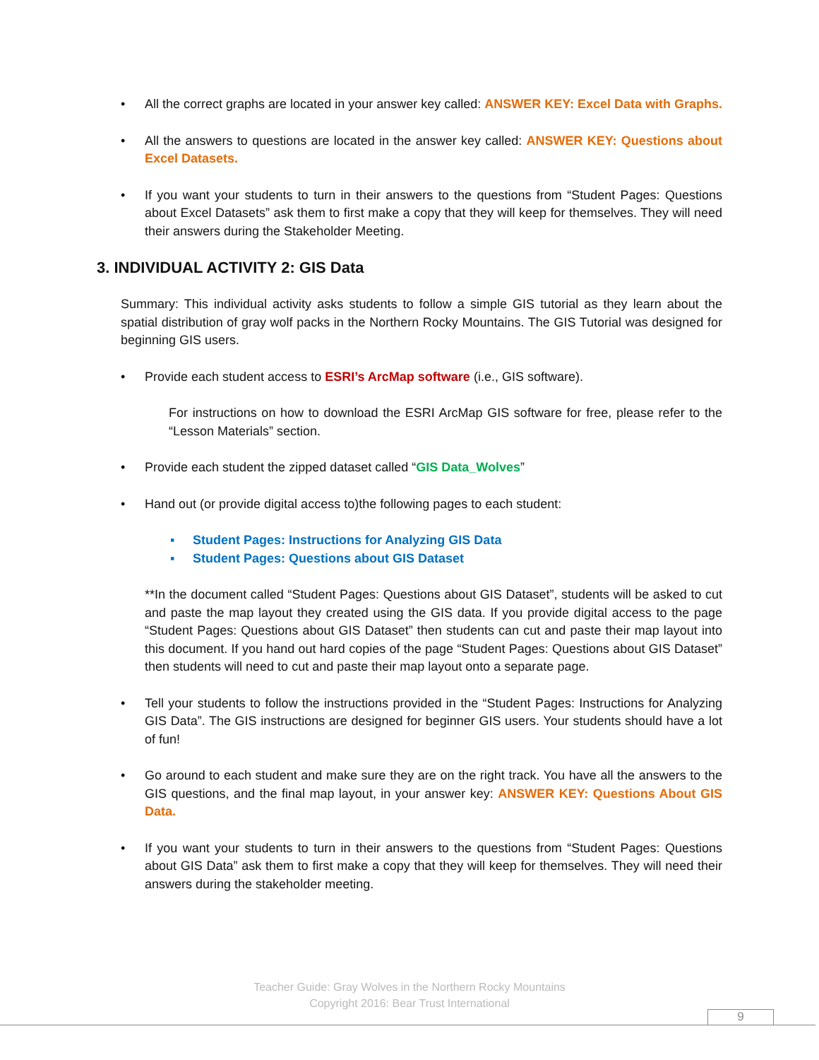• All the correct graphs are located in your answer key called: ANSWER KEY: Excel Data with Graphs.
• All the answers to questions are located in the answer key called: ANSWER KEY: Questions about Excel Datasets.
• If you want your students to turn in their answers to the questions from “Student Pages: Questions about Excel Datasets” ask them to first make a copy that they will keep for themselves. They will need their answers during the Stakeholder Meeting.
3. INDIVIDUAL ACTIVITY 2: GIS Data
Summary: This individual activity asks students to follow a simple GIS tutorial as they learn about the spatial distribution of gray wolf packs in the Northern Rocky Mountains. The GIS Tutorial was designed for beginning GIS users.
• Provide each student access to ESRI’s ArcMap software (i.e., GIS software).
For instructions on how to download the ESRI ArcMap GIS software for free, please refer to the “Lesson Materials” section.
• Provide each student the zipped dataset called “GIS Data_Wolves”
• Hand out (or provide digital access to)the following pages to each student:
▪ Student Pages: Instructions for Analyzing GIS Data
▪ Student Pages: Questions about GIS Dataset
**In the document called “Student Pages: Questions about GIS Dataset”, students will be asked to cut and paste the map layout they created using the GIS data. If you provide digital access to the page “Student Pages: Questions about GIS Dataset” then students can cut and paste their map layout into this document. If you hand out hard copies of the page “Student Pages: Questions about GIS Dataset” then students will need to cut and paste their map layout onto a separate page.
• Tell your students to follow the instructions provided in the “Student Pages: Instructions for Analyzing GIS Data”. The GIS instructions are designed for beginner GIS users. Your students should have a lot of fun!
• Go around to each student and make sure they are on the right track. You have all the answers to the GIS questions, and the final map layout, in your answer key: ANSWER KEY: Questions About GIS Data.
• If you want your students to turn in their answers to the questions from “Student Pages: Questions about GIS Data” ask them to first make a copy that they will keep for themselves. They will need their answers during the stakeholder meeting.
Teacher Guide: Gray Wolves in the Northern Rocky Mountains
Copyright 2016: Bear Trust International
9